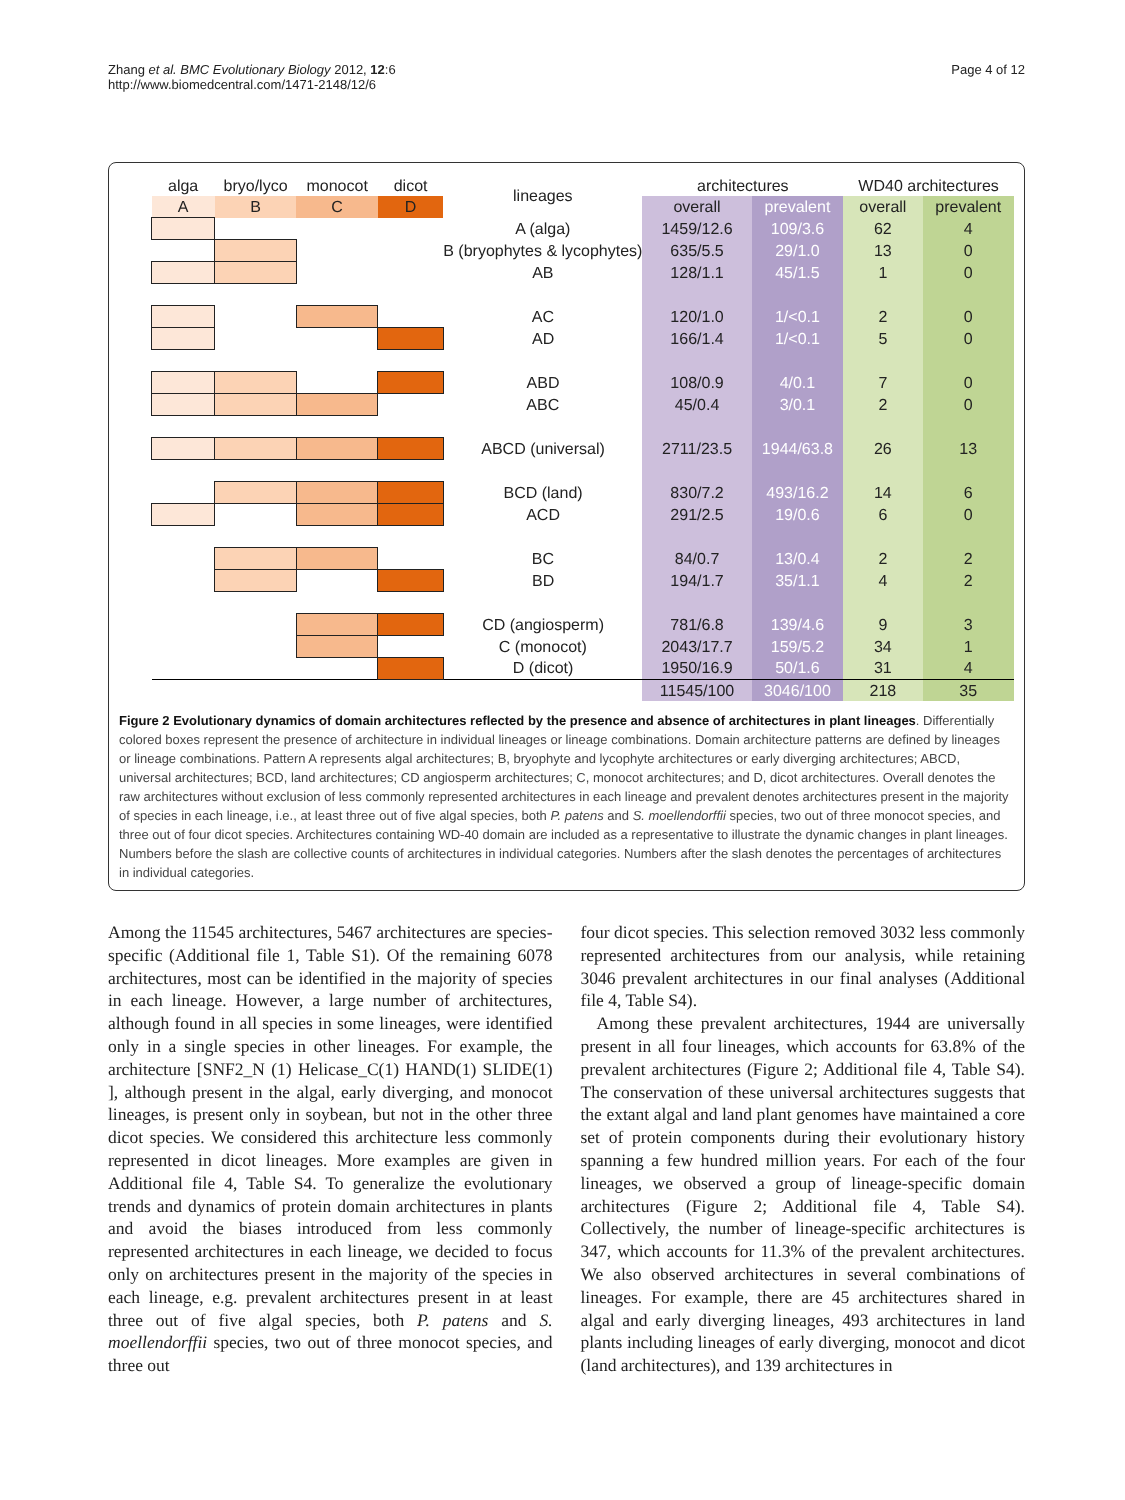Zhang et al. BMC Evolutionary Biology 2012, 12:6
http://www.biomedcentral.com/1471-2148/12/6
Page 4 of 12
| alga | bryo/lyco | monocot | dicot | lineages | architectures | | WD40 architectures | |
| --- | --- | --- | --- | --- | --- | --- | --- | --- |
| A | B | C | D | | overall | prevalent | overall | prevalent |
| | | | | A (alga) | 1459/12.6 | 109/3.6 | 62 | 4 |
| | | | | B (bryophytes & lycophytes) | 635/5.5 | 29/1.0 | 13 | 0 |
| | | | | AB | 128/1.1 | 45/1.5 | 1 | 0 |
| | | | | AC | 120/1.0 | 1/<0.1 | 2 | 0 |
| | | | | AD | 166/1.4 | 1/<0.1 | 5 | 0 |
| | | | | ABD | 108/0.9 | 4/0.1 | 7 | 0 |
| | | | | ABC | 45/0.4 | 3/0.1 | 2 | 0 |
| | | | | ABCD (universal) | 2711/23.5 | 1944/63.8 | 26 | 13 |
| | | | | BCD (land) | 830/7.2 | 493/16.2 | 14 | 6 |
| | | | | ACD | 291/2.5 | 19/0.6 | 6 | 0 |
| | | | | BC | 84/0.7 | 13/0.4 | 2 | 2 |
| | | | | BD | 194/1.7 | 35/1.1 | 4 | 2 |
| | | | | CD (angiosperm) | 781/6.8 | 139/4.6 | 9 | 3 |
| | | | | C (monocot) | 2043/17.7 | 159/5.2 | 34 | 1 |
| | | | | D (dicot) | 1950/16.9 | 50/1.6 | 31 | 4 |
| | | | | | 11545/100 | 3046/100 | 218 | 35 |
Figure 2 Evolutionary dynamics of domain architectures reflected by the presence and absence of architectures in plant lineages. Differentially colored boxes represent the presence of architecture in individual lineages or lineage combinations. Domain architecture patterns are defined by lineages or lineage combinations. Pattern A represents algal architectures; B, bryophyte and lycophyte architectures or early diverging architectures; ABCD, universal architectures; BCD, land architectures; CD angiosperm architectures; C, monocot architectures; and D, dicot architectures. Overall denotes the raw architectures without exclusion of less commonly represented architectures in each lineage and prevalent denotes architectures present in the majority of species in each lineage, i.e., at least three out of five algal species, both P. patens and S. moellendorffii species, two out of three monocot species, and three out of four dicot species. Architectures containing WD-40 domain are included as a representative to illustrate the dynamic changes in plant lineages. Numbers before the slash are collective counts of architectures in individual categories. Numbers after the slash denotes the percentages of architectures in individual categories.
Among the 11545 architectures, 5467 architectures are species-specific (Additional file 1, Table S1). Of the remaining 6078 architectures, most can be identified in the majority of species in each lineage. However, a large number of architectures, although found in all species in some lineages, were identified only in a single species in other lineages. For example, the architecture [SNF2_N (1) Helicase_C(1) HAND(1) SLIDE(1) ], although present in the algal, early diverging, and monocot lineages, is present only in soybean, but not in the other three dicot species. We considered this architecture less commonly represented in dicot lineages. More examples are given in Additional file 4, Table S4. To generalize the evolutionary trends and dynamics of protein domain architectures in plants and avoid the biases introduced from less commonly represented architectures in each lineage, we decided to focus only on architectures present in the majority of the species in each lineage, e.g. prevalent architectures present in at least three out of five algal species, both P. patens and S. moellendorffii species, two out of three monocot species, and three out
four dicot species. This selection removed 3032 less commonly represented architectures from our analysis, while retaining 3046 prevalent architectures in our final analyses (Additional file 4, Table S4).
Among these prevalent architectures, 1944 are universally present in all four lineages, which accounts for 63.8% of the prevalent architectures (Figure 2; Additional file 4, Table S4). The conservation of these universal architectures suggests that the extant algal and land plant genomes have maintained a core set of protein components during their evolutionary history spanning a few hundred million years. For each of the four lineages, we observed a group of lineage-specific domain architectures (Figure 2; Additional file 4, Table S4). Collectively, the number of lineage-specific architectures is 347, which accounts for 11.3% of the prevalent architectures. We also observed architectures in several combinations of lineages. For example, there are 45 architectures shared in algal and early diverging lineages, 493 architectures in land plants including lineages of early diverging, monocot and dicot (land architectures), and 139 architectures in